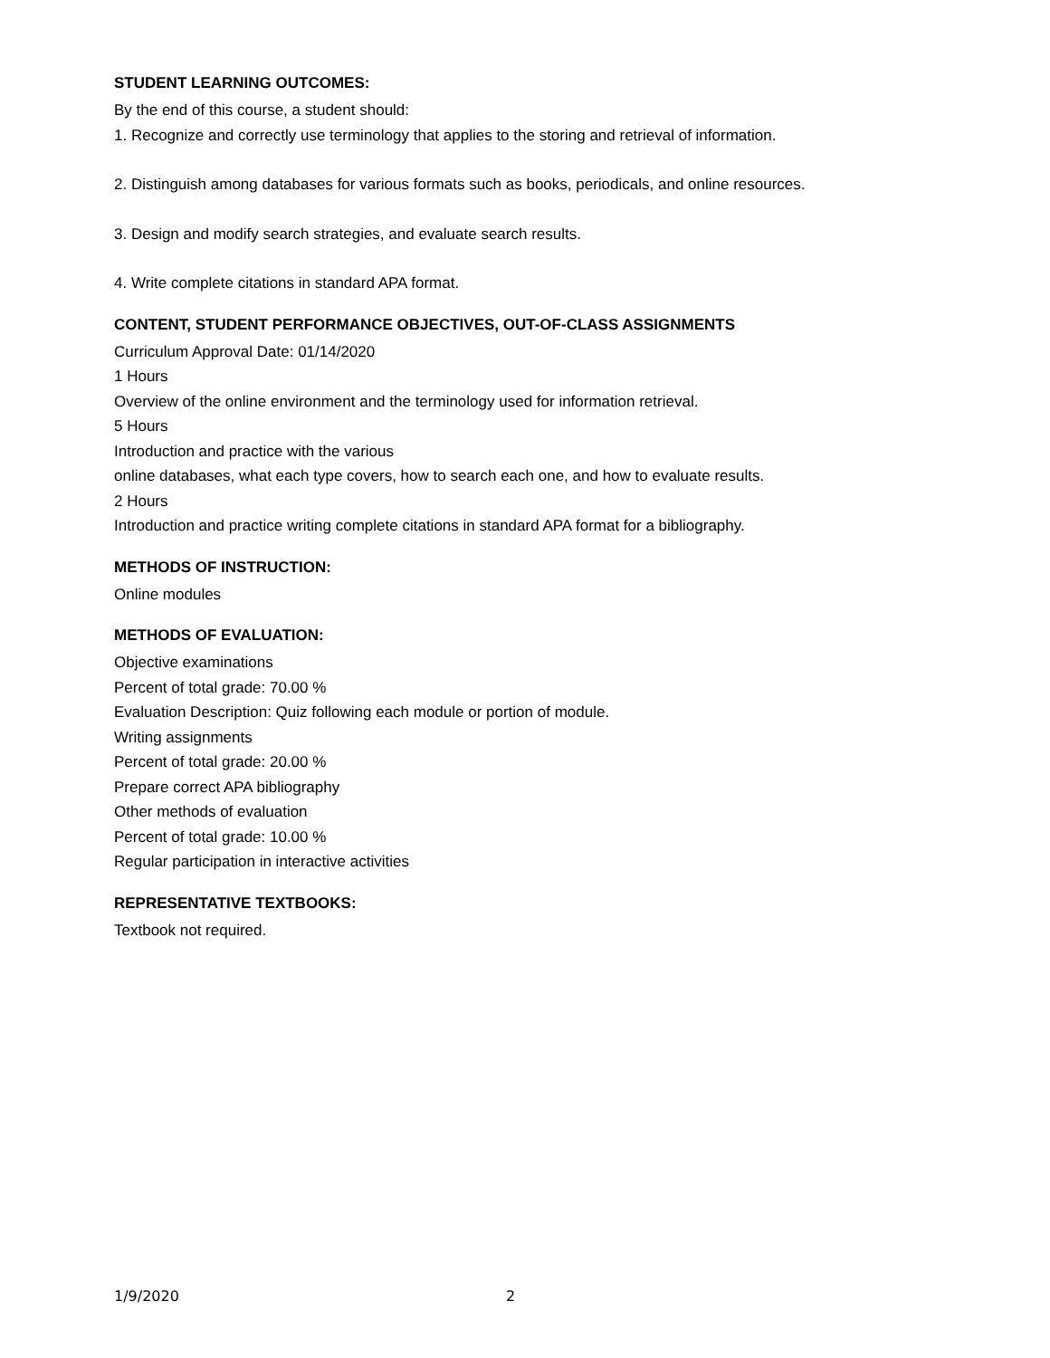STUDENT LEARNING OUTCOMES:
By the end of this course, a student should:
1. Recognize and correctly use terminology that applies to the storing and retrieval of information.
2. Distinguish among databases for various formats such as books, periodicals, and online resources.
3. Design and modify search strategies, and evaluate search results.
4. Write complete citations in standard APA format.
CONTENT, STUDENT PERFORMANCE OBJECTIVES, OUT-OF-CLASS ASSIGNMENTS
Curriculum Approval Date: 01/14/2020
1 Hours
Overview of the online environment and the terminology used for information retrieval.
5 Hours
Introduction and practice with the various
online databases, what each type covers, how to search each one, and how to evaluate results.
2 Hours
Introduction and practice writing complete citations in standard APA format for a bibliography.
METHODS OF INSTRUCTION:
Online modules
METHODS OF EVALUATION:
Objective examinations
Percent of total grade: 70.00 %
Evaluation Description: Quiz following each module or portion of module.
Writing assignments
Percent of total grade: 20.00 %
Prepare correct APA bibliography
Other methods of evaluation
Percent of total grade: 10.00 %
Regular participation in interactive activities
REPRESENTATIVE TEXTBOOKS:
Textbook not required.
1/9/2020 2